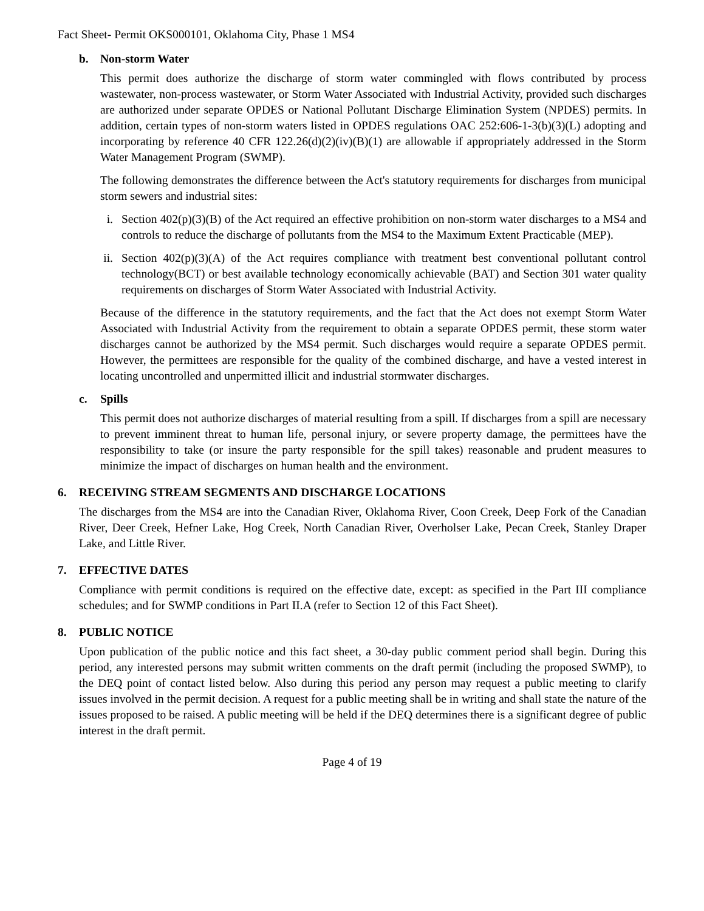Fact Sheet- Permit OKS000101, Oklahoma City, Phase 1 MS4
b. Non-storm Water
This permit does authorize the discharge of storm water commingled with flows contributed by process wastewater, non-process wastewater, or Storm Water Associated with Industrial Activity, provided such discharges are authorized under separate OPDES or National Pollutant Discharge Elimination System (NPDES) permits. In addition, certain types of non-storm waters listed in OPDES regulations OAC 252:606-1-3(b)(3)(L) adopting and incorporating by reference 40 CFR 122.26(d)(2)(iv)(B)(1) are allowable if appropriately addressed in the Storm Water Management Program (SWMP).
The following demonstrates the difference between the Act's statutory requirements for discharges from municipal storm sewers and industrial sites:
i. Section 402(p)(3)(B) of the Act required an effective prohibition on non-storm water discharges to a MS4 and controls to reduce the discharge of pollutants from the MS4 to the Maximum Extent Practicable (MEP).
ii. Section 402(p)(3)(A) of the Act requires compliance with treatment best conventional pollutant control technology(BCT) or best available technology economically achievable (BAT) and Section 301 water quality requirements on discharges of Storm Water Associated with Industrial Activity.
Because of the difference in the statutory requirements, and the fact that the Act does not exempt Storm Water Associated with Industrial Activity from the requirement to obtain a separate OPDES permit, these storm water discharges cannot be authorized by the MS4 permit. Such discharges would require a separate OPDES permit. However, the permittees are responsible for the quality of the combined discharge, and have a vested interest in locating uncontrolled and unpermitted illicit and industrial stormwater discharges.
c. Spills
This permit does not authorize discharges of material resulting from a spill. If discharges from a spill are necessary to prevent imminent threat to human life, personal injury, or severe property damage, the permittees have the responsibility to take (or insure the party responsible for the spill takes) reasonable and prudent measures to minimize the impact of discharges on human health and the environment.
6. RECEIVING STREAM SEGMENTS AND DISCHARGE LOCATIONS
The discharges from the MS4 are into the Canadian River, Oklahoma River, Coon Creek, Deep Fork of the Canadian River, Deer Creek, Hefner Lake, Hog Creek, North Canadian River, Overholser Lake, Pecan Creek, Stanley Draper Lake, and Little River.
7. EFFECTIVE DATES
Compliance with permit conditions is required on the effective date, except: as specified in the Part III compliance schedules; and for SWMP conditions in Part II.A (refer to Section 12 of this Fact Sheet).
8. PUBLIC NOTICE
Upon publication of the public notice and this fact sheet, a 30-day public comment period shall begin. During this period, any interested persons may submit written comments on the draft permit (including the proposed SWMP), to the DEQ point of contact listed below. Also during this period any person may request a public meeting to clarify issues involved in the permit decision. A request for a public meeting shall be in writing and shall state the nature of the issues proposed to be raised. A public meeting will be held if the DEQ determines there is a significant degree of public interest in the draft permit.
Page 4 of 19